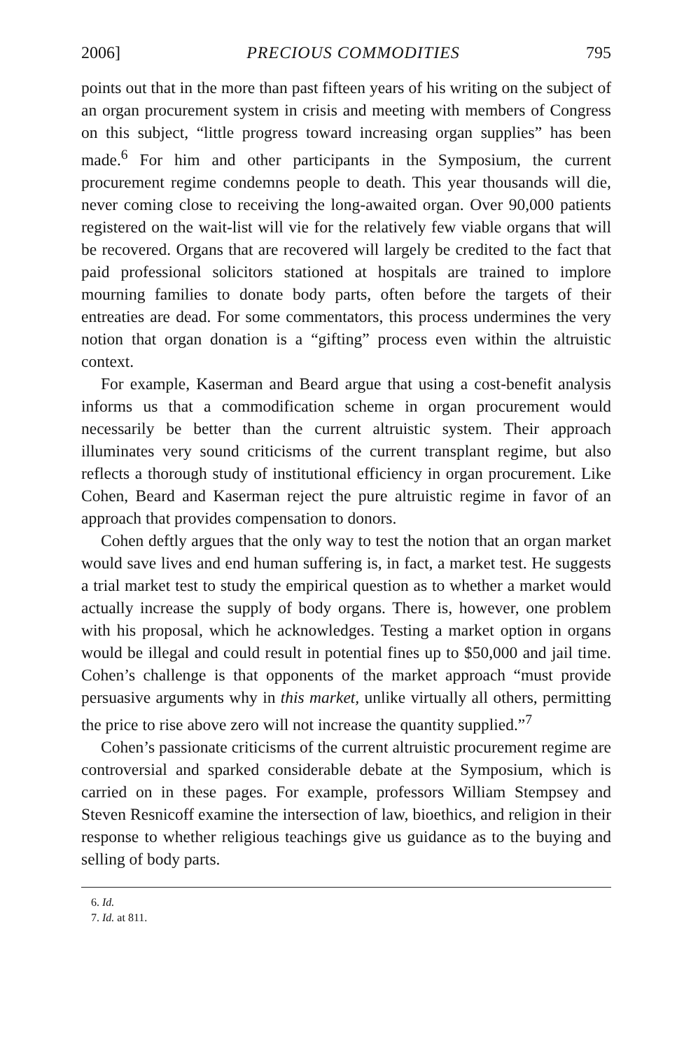2006] PRECIOUS COMMODITIES 795
points out that in the more than past fifteen years of his writing on the subject of an organ procurement system in crisis and meeting with members of Congress on this subject, “little progress toward increasing organ supplies” has been made.<sup>6</sup> For him and other participants in the Symposium, the current procurement regime condemns people to death. This year thousands will die, never coming close to receiving the long-awaited organ. Over 90,000 patients registered on the wait-list will vie for the relatively few viable organs that will be recovered. Organs that are recovered will largely be credited to the fact that paid professional solicitors stationed at hospitals are trained to implore mourning families to donate body parts, often before the targets of their entreaties are dead. For some commentators, this process undermines the very notion that organ donation is a “gifting” process even within the altruistic context.
For example, Kaserman and Beard argue that using a cost-benefit analysis informs us that a commodification scheme in organ procurement would necessarily be better than the current altruistic system. Their approach illuminates very sound criticisms of the current transplant regime, but also reflects a thorough study of institutional efficiency in organ procurement. Like Cohen, Beard and Kaserman reject the pure altruistic regime in favor of an approach that provides compensation to donors.
Cohen deftly argues that the only way to test the notion that an organ market would save lives and end human suffering is, in fact, a market test. He suggests a trial market test to study the empirical question as to whether a market would actually increase the supply of body organs. There is, however, one problem with his proposal, which he acknowledges. Testing a market option in organs would be illegal and could result in potential fines up to $50,000 and jail time. Cohen’s challenge is that opponents of the market approach “must provide persuasive arguments why in this market, unlike virtually all others, permitting the price to rise above zero will not increase the quantity supplied.”<sup>7</sup>
Cohen’s passionate criticisms of the current altruistic procurement regime are controversial and sparked considerable debate at the Symposium, which is carried on in these pages. For example, professors William Stempsey and Steven Resnicoff examine the intersection of law, bioethics, and religion in their response to whether religious teachings give us guidance as to the buying and selling of body parts.
6. Id.
7. Id. at 811.